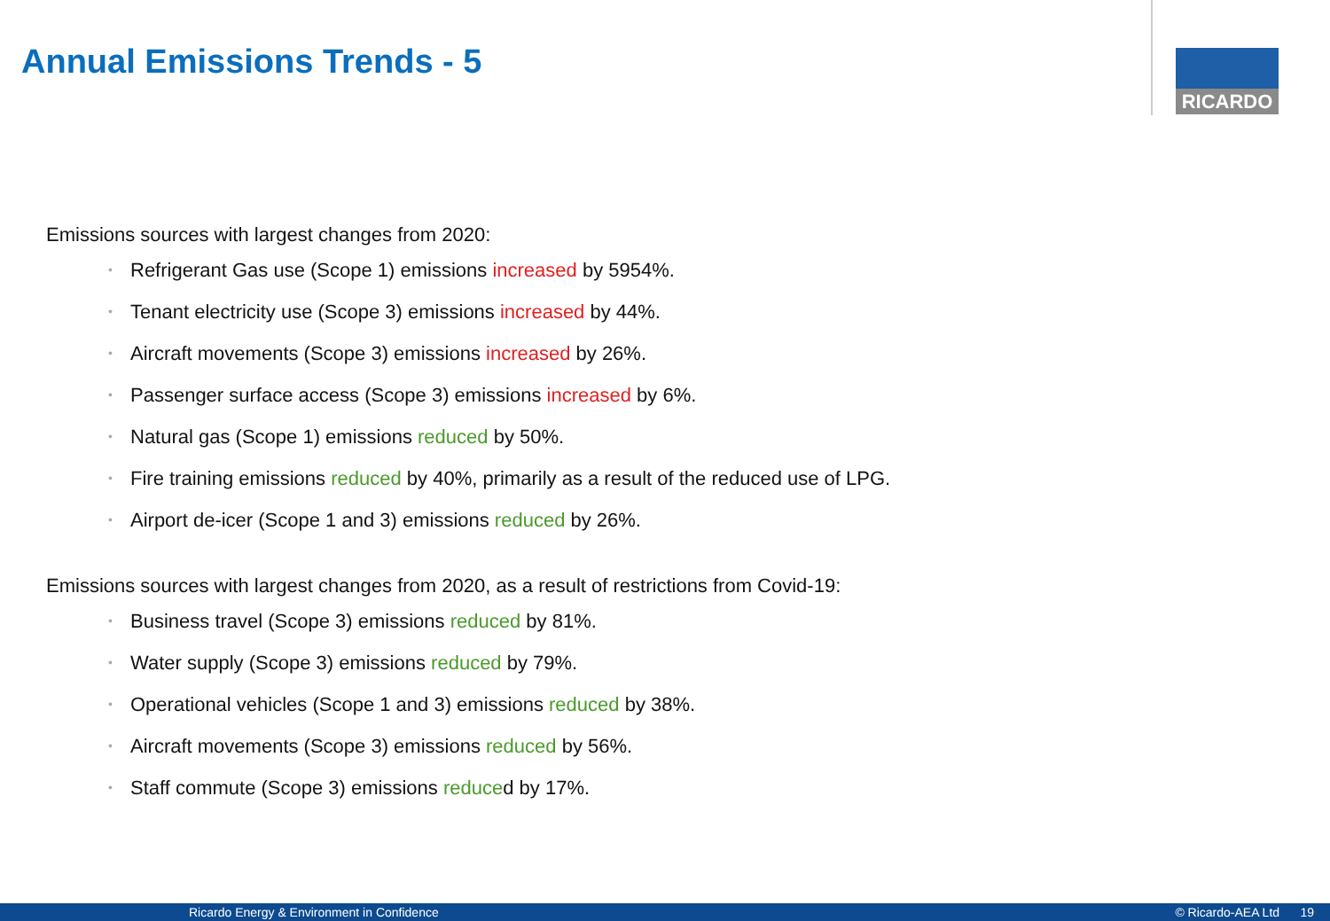Annual Emissions Trends - 5 RICARDO
Emissions sources with largest changes from 2020:
• Refrigerant Gas use (Scope 1) emissions increased by 5954%.
• Tenant electricity use (Scope 3) emissions increased by 44%.
• Aircraft movements (Scope 3) emissions increased by 26%.
• Passenger surface access (Scope 3) emissions increased by 6%.
• Natural gas (Scope 1) emissions reduced by 50%.
• Fire training emissions reduced by 40%, primarily as a result of the reduced use of LPG.
• Airport de-icer (Scope 1 and 3) emissions reduced by 26%.
Emissions sources with largest changes from 2020, as a result of restrictions from Covid-19:
• Business travel (Scope 3) emissions reduced by 81%.
• Water supply (Scope 3) emissions reduced by 79%.
• Operational vehicles (Scope 1 and 3) emissions reduced by 38%.
• Aircraft movements (Scope 3) emissions reduced by 56%.
• Staff commute (Scope 3) emissions reduced by 17%.
Ricardo Energy & Environment in Confidence © Ricardo-AEA Ltd 19